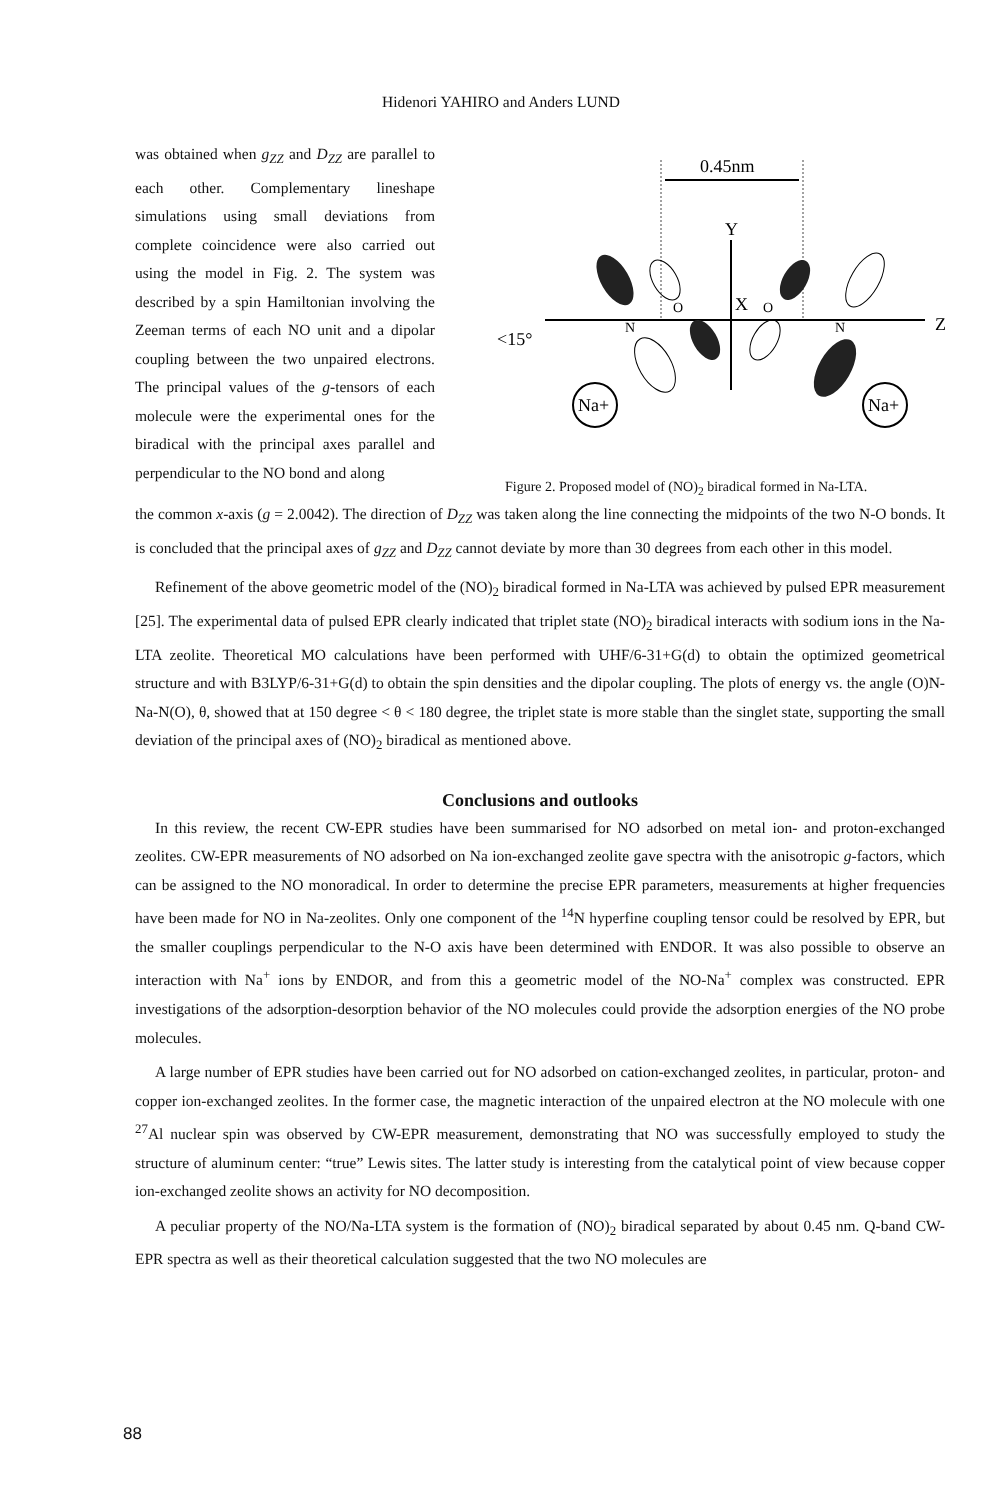Hidenori YAHIRO and Anders LUND
was obtained when g<sub>ZZ</sub> and D<sub>ZZ</sub> are parallel to each other. Complementary lineshape simulations using small deviations from complete coincidence were also carried out using the model in Fig. 2. The system was described by a spin Hamiltonian involving the Zeeman terms of each NO unit and a dipolar coupling between the two unpaired electrons. The principal values of the g-tensors of each molecule were the experimental ones for the biradical with the principal axes parallel and perpendicular to the NO bond and along
0.45nm
Y
Z
<15°
X
O
O
N
N
Na+
Na+
Figure 2. Proposed model of (NO)<sub>2</sub> biradical formed in Na-LTA.
the common x-axis (g = 2.0042). The direction of D<sub>ZZ</sub> was taken along the line connecting the midpoints of the two N-O bonds. It is concluded that the principal axes of g<sub>ZZ</sub> and D<sub>ZZ</sub> cannot deviate by more than 30 degrees from each other in this model.
Refinement of the above geometric model of the (NO)<sub>2</sub> biradical formed in Na-LTA was achieved by pulsed EPR measurement [25]. The experimental data of pulsed EPR clearly indicated that triplet state (NO)<sub>2</sub> biradical interacts with sodium ions in the Na-LTA zeolite. Theoretical MO calculations have been performed with UHF/6-31+G(d) to obtain the optimized geometrical structure and with B3LYP/6-31+G(d) to obtain the spin densities and the dipolar coupling. The plots of energy vs. the angle (O)N-Na-N(O), θ, showed that at 150 degree < θ < 180 degree, the triplet state is more stable than the singlet state, supporting the small deviation of the principal axes of (NO)<sub>2</sub> biradical as mentioned above.
Conclusions and outlooks
In this review, the recent CW-EPR studies have been summarised for NO adsorbed on metal ion- and proton-exchanged zeolites. CW-EPR measurements of NO adsorbed on Na ion-exchanged zeolite gave spectra with the anisotropic g-factors, which can be assigned to the NO monoradical. In order to determine the precise EPR parameters, measurements at higher frequencies have been made for NO in Na-zeolites. Only one component of the <sup>14</sup>N hyperfine coupling tensor could be resolved by EPR, but the smaller couplings perpendicular to the N-O axis have been determined with ENDOR. It was also possible to observe an interaction with Na<sup>+</sup> ions by ENDOR, and from this a geometric model of the NO-Na<sup>+</sup> complex was constructed. EPR investigations of the adsorption-desorption behavior of the NO molecules could provide the adsorption energies of the NO probe molecules.
A large number of EPR studies have been carried out for NO adsorbed on cation-exchanged zeolites, in particular, proton- and copper ion-exchanged zeolites. In the former case, the magnetic interaction of the unpaired electron at the NO molecule with one <sup>27</sup>Al nuclear spin was observed by CW-EPR measurement, demonstrating that NO was successfully employed to study the structure of aluminum center: “true” Lewis sites. The latter study is interesting from the catalytical point of view because copper ion-exchanged zeolite shows an activity for NO decomposition.
A peculiar property of the NO/Na-LTA system is the formation of (NO)<sub>2</sub> biradical separated by about 0.45 nm. Q-band CW-EPR spectra as well as their theoretical calculation suggested that the two NO molecules are
88